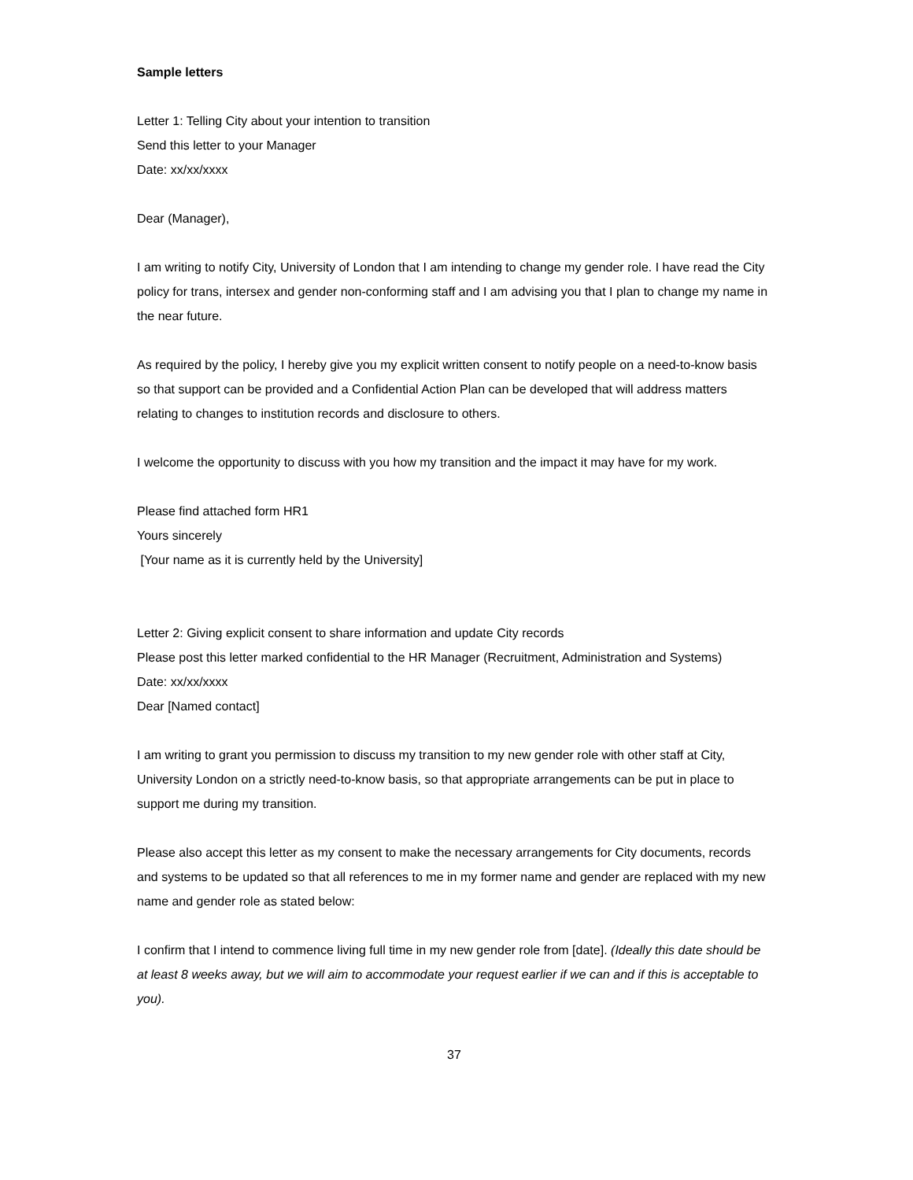Sample letters
Letter 1: Telling City about your intention to transition
Send this letter to your Manager
Date: xx/xx/xxxx
Dear (Manager),
I am writing to notify City, University of London that I am intending to change my gender role. I have read the City policy for trans, intersex and gender non-conforming staff and I am advising you that I plan to change my name in the near future.
As required by the policy, I hereby give you my explicit written consent to notify people on a need-to-know basis so that support can be provided and a Confidential Action Plan can be developed that will address matters relating to changes to institution records and disclosure to others.
I welcome the opportunity to discuss with you how my transition and the impact it may have for my work.
Please find attached form HR1
Yours sincerely
[Your name as it is currently held by the University]
Letter 2: Giving explicit consent to share information and update City records
Please post this letter marked confidential to the HR Manager (Recruitment, Administration and Systems)
Date: xx/xx/xxxx
Dear [Named contact]
I am writing to grant you permission to discuss my transition to my new gender role with other staff at City, University London on a strictly need-to-know basis, so that appropriate arrangements can be put in place to support me during my transition.
Please also accept this letter as my consent to make the necessary arrangements for City documents, records and systems to be updated so that all references to me in my former name and gender are replaced with my new name and gender role as stated below:
I confirm that I intend to commence living full time in my new gender role from [date]. (Ideally this date should be at least 8 weeks away, but we will aim to accommodate your request earlier if we can and if this is acceptable to you).
37